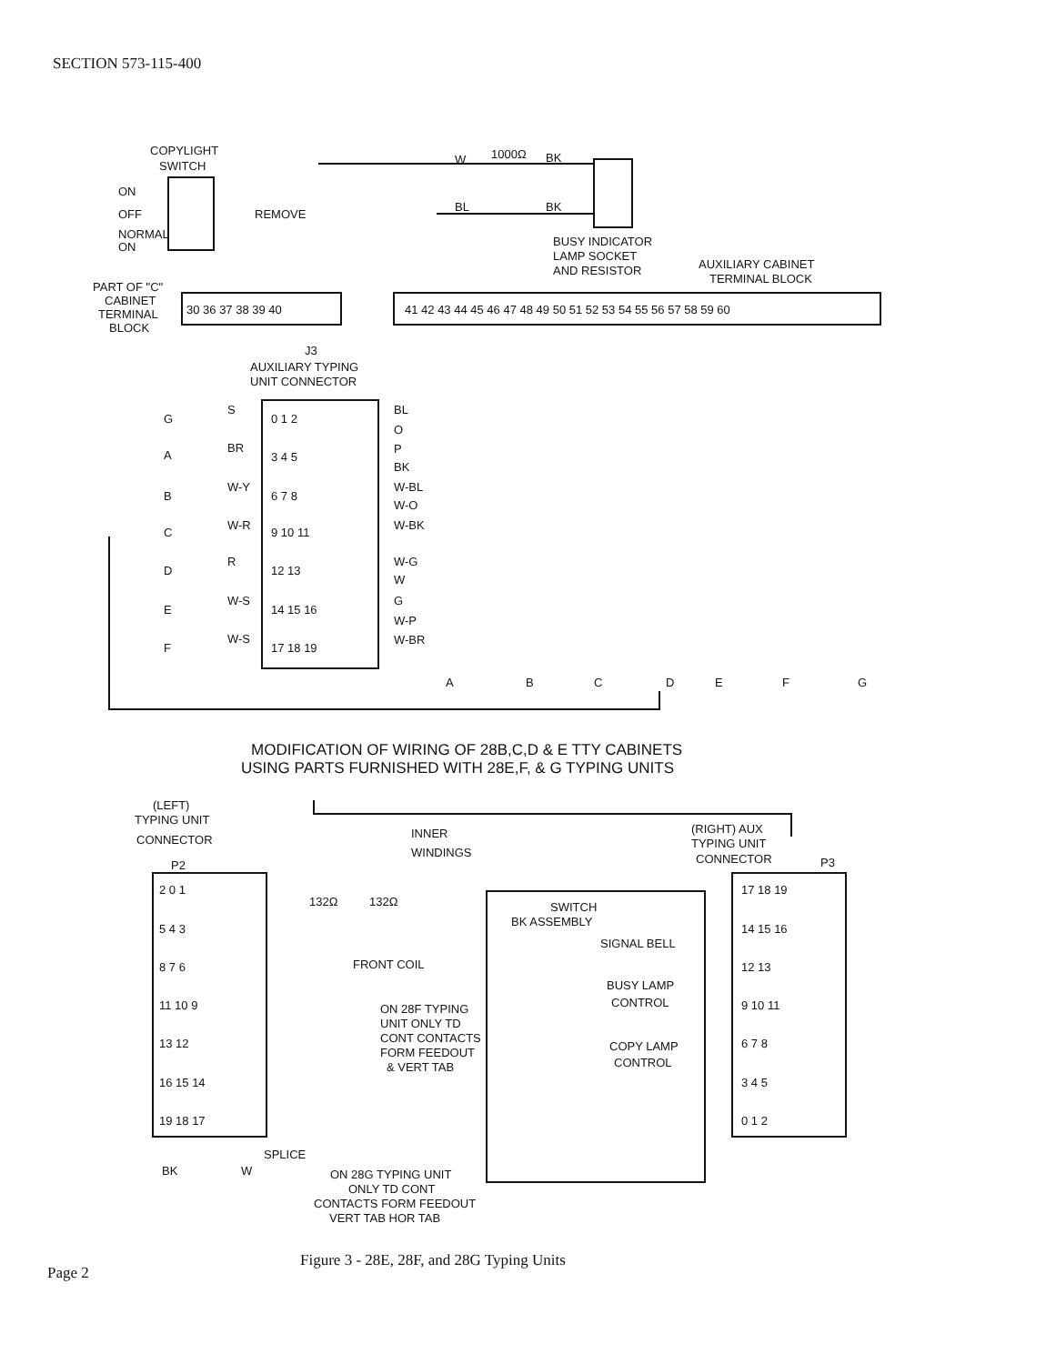SECTION 573-115-400
COPYLIGHT
SWITCH
ON
OFF
NORMAL
ON
REMOVE
W
1000Ω
BK
BL
BK
BUSY INDICATOR
LAMP SOCKET
AND RESISTOR
AUXILIARY CABINET
TERMINAL BLOCK
PART OF "C"
CABINET
TERMINAL
BLOCK
30 36 37 38 39 40
41 42 43 44 45 46 47 48 49 50 51 52 53 54 55 56 57 58 59 60
J3
AUXILIARY TYPING
UNIT CONNECTOR
G
A
B
C
D
E
F
S
BR
W-Y
W-R
R
W-S
W-S
0 1 2
3 4 5
6 7 8
9 10 11
12 13
14 15 16
17 18 19
BL
O
P
BK
W-BL
W-O
W-BK
W-G
W
G
W-P
W-BR
A
B
C
D
E
F
G
MODIFICATION OF WIRING OF 28B,C,D & E TTY CABINETS
USING PARTS FURNISHED WITH 28E,F, & G TYPING UNITS
(LEFT)
TYPING UNIT
CONNECTOR
P2
INNER
WINDINGS
(RIGHT) AUX
TYPING UNIT
CONNECTOR
P3
132Ω
132Ω
SWITCH
BK ASSEMBLY
SIGNAL BELL
BUSY LAMP
CONTROL
COPY LAMP
CONTROL
FRONT COIL
ON 28F TYPING
UNIT ONLY TD
CONT CONTACTS
FORM FEEDOUT
& VERT TAB
2 0 1
5 4 3
8 7 6
11 10 9
13 12
16 15 14
19 18 17
17 18 19
14 15 16
12 13
9 10 11
6 7 8
3 4 5
0 1 2
SPLICE
BK
W
ON 28G TYPING UNIT
ONLY TD CONT
CONTACTS FORM FEEDOUT
VERT TAB HOR TAB
Page 2
Figure 3 - 28E, 28F, and 28G Typing Units